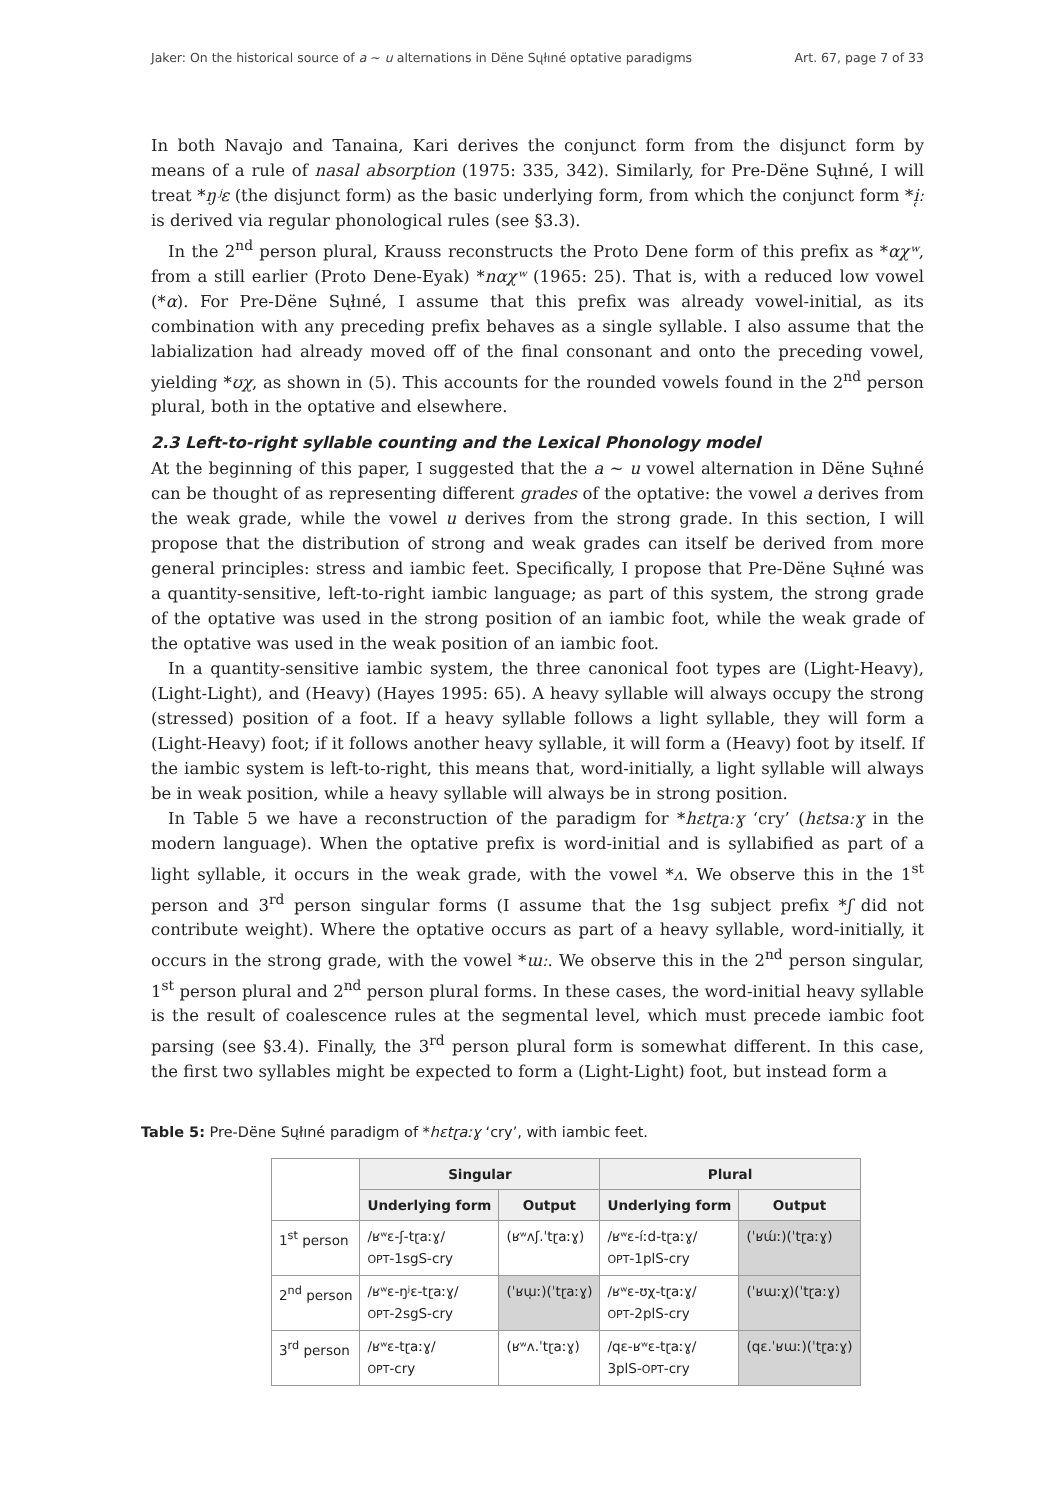Jaker: On the historical source of a ~ u alternations in Dëne Sųłıné optative paradigms Art. 67, page 7 of 33
In both Navajo and Tanaina, Kari derives the conjunct form from the disjunct form by means of a rule of nasal absorption (1975: 335, 342). Similarly, for Pre-Dëne Sųłıné, I will treat *ŋʲɛ (the disjunct form) as the basic underlying form, from which the conjunct form *i̜ː is derived via regular phonological rules (see §3.3).
In the 2<sup>nd</sup> person plural, Krauss reconstructs the Proto Dene form of this prefix as *αχʷ, from a still earlier (Proto Dene-Eyak) *nαχʷ (1965: 25). That is, with a reduced low vowel (*α). For Pre-Dëne Sųłıné, I assume that this prefix was already vowel-initial, as its combination with any preceding prefix behaves as a single syllable. I also assume that the labialization had already moved off of the final consonant and onto the preceding vowel, yielding *ʊχ, as shown in (5). This accounts for the rounded vowels found in the 2<sup>nd</sup> person plural, both in the optative and elsewhere.
2.3 Left-to-right syllable counting and the Lexical Phonology model
At the beginning of this paper, I suggested that the a ~ u vowel alternation in Dëne Sųłıné can be thought of as representing different grades of the optative: the vowel a derives from the weak grade, while the vowel u derives from the strong grade. In this section, I will propose that the distribution of strong and weak grades can itself be derived from more general principles: stress and iambic feet. Specifically, I propose that Pre-Dëne Sųłıné was a quantity-sensitive, left-to-right iambic language; as part of this system, the strong grade of the optative was used in the strong position of an iambic foot, while the weak grade of the optative was used in the weak position of an iambic foot.
In a quantity-sensitive iambic system, the three canonical foot types are (Light-Heavy), (Light-Light), and (Heavy) (Hayes 1995: 65). A heavy syllable will always occupy the strong (stressed) position of a foot. If a heavy syllable follows a light syllable, they will form a (Light-Heavy) foot; if it follows another heavy syllable, it will form a (Heavy) foot by itself. If the iambic system is left-to-right, this means that, word-initially, a light syllable will always be in weak position, while a heavy syllable will always be in strong position.
In Table 5 we have a reconstruction of the paradigm for *hɛtɽaːɣ ‘cry’ (hɛtsaːɣ in the modern language). When the optative prefix is word-initial and is syllabified as part of a light syllable, it occurs in the weak grade, with the vowel *ʌ. We observe this in the 1<sup>st</sup> person and 3<sup>rd</sup> person singular forms (I assume that the 1sg subject prefix *ʃ did not contribute weight). Where the optative occurs as part of a heavy syllable, word-initially, it occurs in the strong grade, with the vowel *ɯː. We observe this in the 2<sup>nd</sup> person singular, 1<sup>st</sup> person plural and 2<sup>nd</sup> person plural forms. In these cases, the word-initial heavy syllable is the result of coalescence rules at the segmental level, which must precede iambic foot parsing (see §3.4). Finally, the 3<sup>rd</sup> person plural form is somewhat different. In this case, the first two syllables might be expected to form a (Light-Light) foot, but instead form a
Table 5: Pre-Dëne Sųłıné paradigm of *hɛtɽaːɣ ‘cry’, with iambic feet.
| | Singular | | Plural | |
| --- | --- | --- | --- | --- |
| | Underlying form | Output | Underlying form | Output |
| 1<sup>st</sup> person | /ʁʷɛ-ʃ-tɽaːɣ/ OPT -1sgS-cry | (ʁʷʌʃ.ˈtɽaːɣ) | /ʁʷɛ-íːd-tɽaːɣ/ OPT -1plS-cry | (ˈʁɯ́ː)(ˈtɽaːɣ) |
| 2<sup>nd</sup> person | /ʁʷɛ-ŋʲɛ-tɽaːɣ/ OPT -2sgS-cry | (ˈʁɯ̜ː)(ˈtɽaːɣ) | /ʁʷɛ-ʊχ-tɽaːɣ/ OPT -2plS-cry | (ˈʁɯːχ)(ˈtɽaːɣ) |
| 3<sup>rd</sup> person | /ʁʷɛ-tɽaːɣ/ OPT -cry | (ʁʷʌ.ˈtɽaːɣ) | /qɛ-ʁʷɛ-tɽaːɣ/ 3plS- OPT -cry | (qɛ.ˈʁɯː)(ˈtɽaːɣ) |